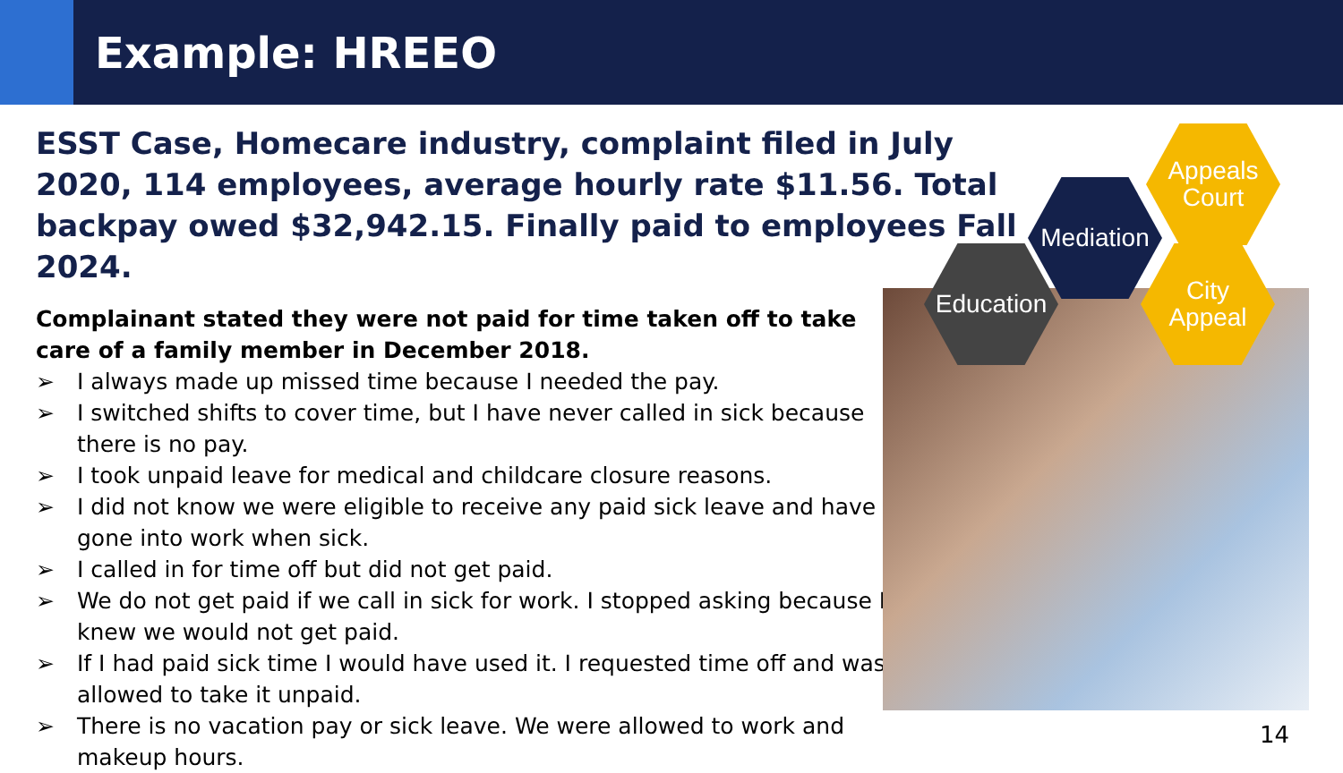Example: HREEO
ESST Case, Homecare industry, complaint filed in July 2020, 114 employees, average hourly rate $11.56. Total backpay owed $32,942.15. Finally paid to employees Fall 2024.
Complainant stated they were not paid for time taken off to take care of a family member in December 2018.
➢ I always made up missed time because I needed the pay.
➢ I switched shifts to cover time, but I have never called in sick because there is no pay.
➢ I took unpaid leave for medical and childcare closure reasons.
➢ I did not know we were eligible to receive any paid sick leave and have gone into work when sick.
➢ I called in for time off but did not get paid.
➢ We do not get paid if we call in sick for work. I stopped asking because I knew we would not get paid.
➢ If I had paid sick time I would have used it. I requested time off and was allowed to take it unpaid.
➢ There is no vacation pay or sick leave. We were allowed to work and makeup hours.
Education
Mediation
Appeals
Court
City
Appeal
14